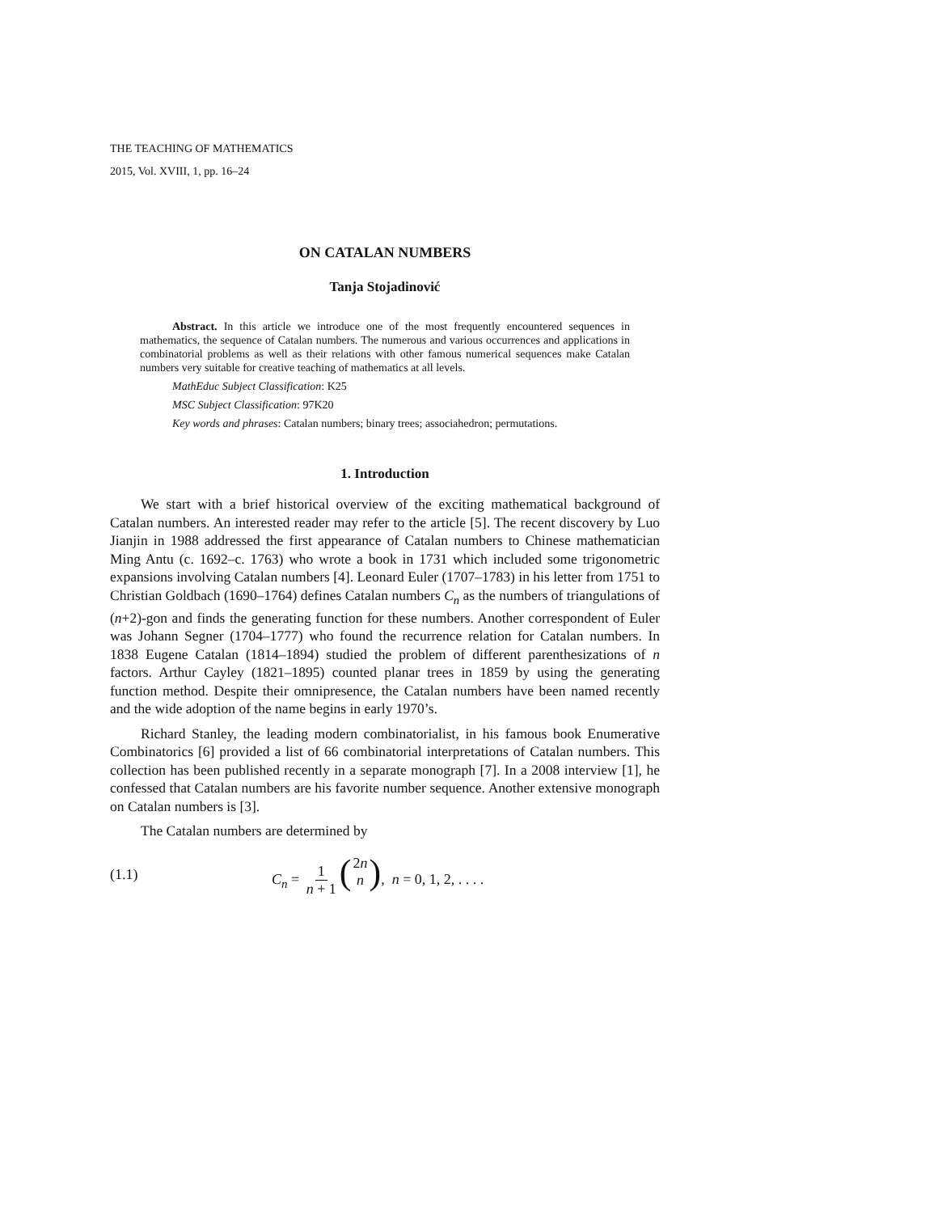THE TEACHING OF MATHEMATICS
2015, Vol. XVIII, 1, pp. 16–24
ON CATALAN NUMBERS
Tanja Stojadinović
Abstract. In this article we introduce one of the most frequently encountered sequences in mathematics, the sequence of Catalan numbers. The numerous and various occurrences and applications in combinatorial problems as well as their relations with other famous numerical sequences make Catalan numbers very suitable for creative teaching of mathematics at all levels.
MathEduc Subject Classification: K25
MSC Subject Classification: 97K20
Key words and phrases: Catalan numbers; binary trees; associahedron; permutations.
1. Introduction
We start with a brief historical overview of the exciting mathematical background of Catalan numbers. An interested reader may refer to the article [5]. The recent discovery by Luo Jianjin in 1988 addressed the first appearance of Catalan numbers to Chinese mathematician Ming Antu (c. 1692–c. 1763) who wrote a book in 1731 which included some trigonometric expansions involving Catalan numbers [4]. Leonard Euler (1707–1783) in his letter from 1751 to Christian Goldbach (1690–1764) defines Catalan numbers C<sub>n</sub> as the numbers of triangulations of (n+2)-gon and finds the generating function for these numbers. Another correspondent of Euler was Johann Segner (1704–1777) who found the recurrence relation for Catalan numbers. In 1838 Eugene Catalan (1814–1894) studied the problem of different parenthesizations of n factors. Arthur Cayley (1821–1895) counted planar trees in 1859 by using the generating function method. Despite their omnipresence, the Catalan numbers have been named recently and the wide adoption of the name begins in early 1970’s.
Richard Stanley, the leading modern combinatorialist, in his famous book Enumerative Combinatorics [6] provided a list of 66 combinatorial interpretations of Catalan numbers. This collection has been published recently in a separate monograph [7]. In a 2008 interview [1], he confessed that Catalan numbers are his favorite number sequence. Another extensive monograph on Catalan numbers is [3].
The Catalan numbers are determined by
(1.1) C<sub>n</sub> = 1 n + 1 (2n n), n = 0, 1, 2, . . . .